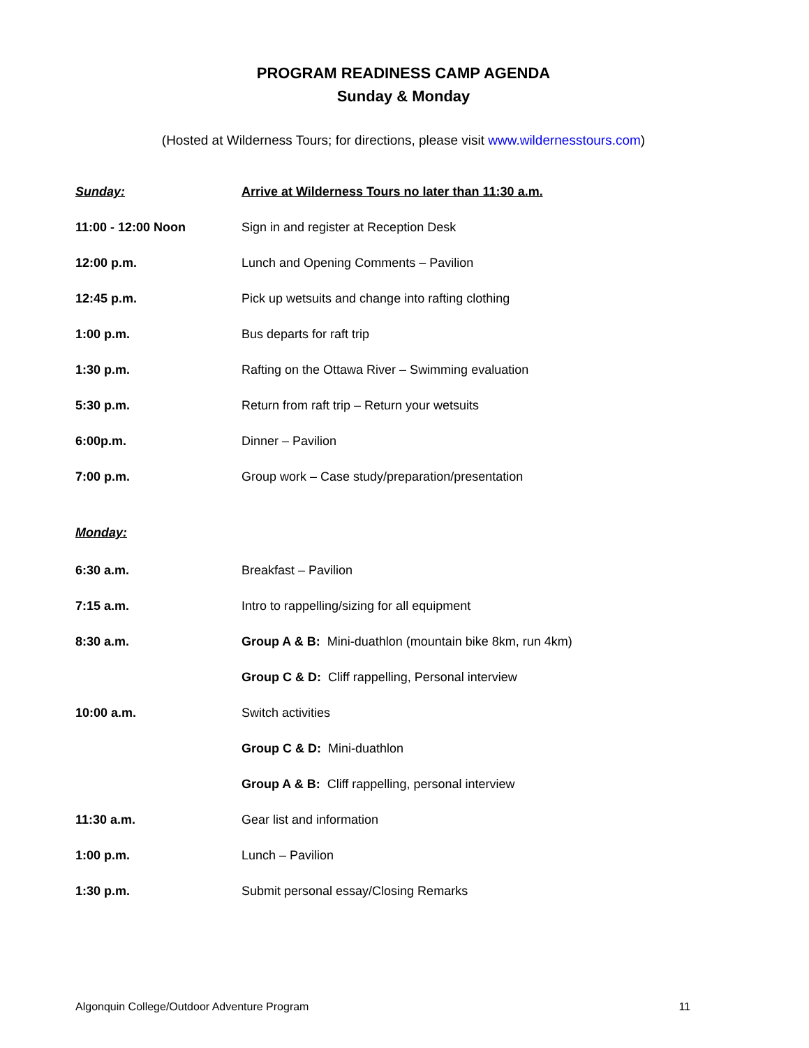PROGRAM READINESS CAMP AGENDA
Sunday & Monday
(Hosted at Wilderness Tours; for directions, please visit www.wildernesstours.com)
Sunday: Arrive at Wilderness Tours no later than 11:30 a.m.
11:00 - 12:00 Noon Sign in and register at Reception Desk
12:00 p.m. Lunch and Opening Comments – Pavilion
12:45 p.m. Pick up wetsuits and change into rafting clothing
1:00 p.m. Bus departs for raft trip
1:30 p.m. Rafting on the Ottawa River – Swimming evaluation
5:30 p.m. Return from raft trip – Return your wetsuits
6:00p.m. Dinner – Pavilion
7:00 p.m. Group work – Case study/preparation/presentation
Monday:
6:30 a.m. Breakfast – Pavilion
7:15 a.m. Intro to rappelling/sizing for all equipment
8:30 a.m. Group A & B: Mini-duathlon (mountain bike 8km, run 4km)
Group C & D: Cliff rappelling, Personal interview
10:00 a.m. Switch activities
Group C & D: Mini-duathlon
Group A & B: Cliff rappelling, personal interview
11:30 a.m. Gear list and information
1:00 p.m. Lunch – Pavilion
1:30 p.m. Submit personal essay/Closing Remarks
Algonquin College/Outdoor Adventure Program 11